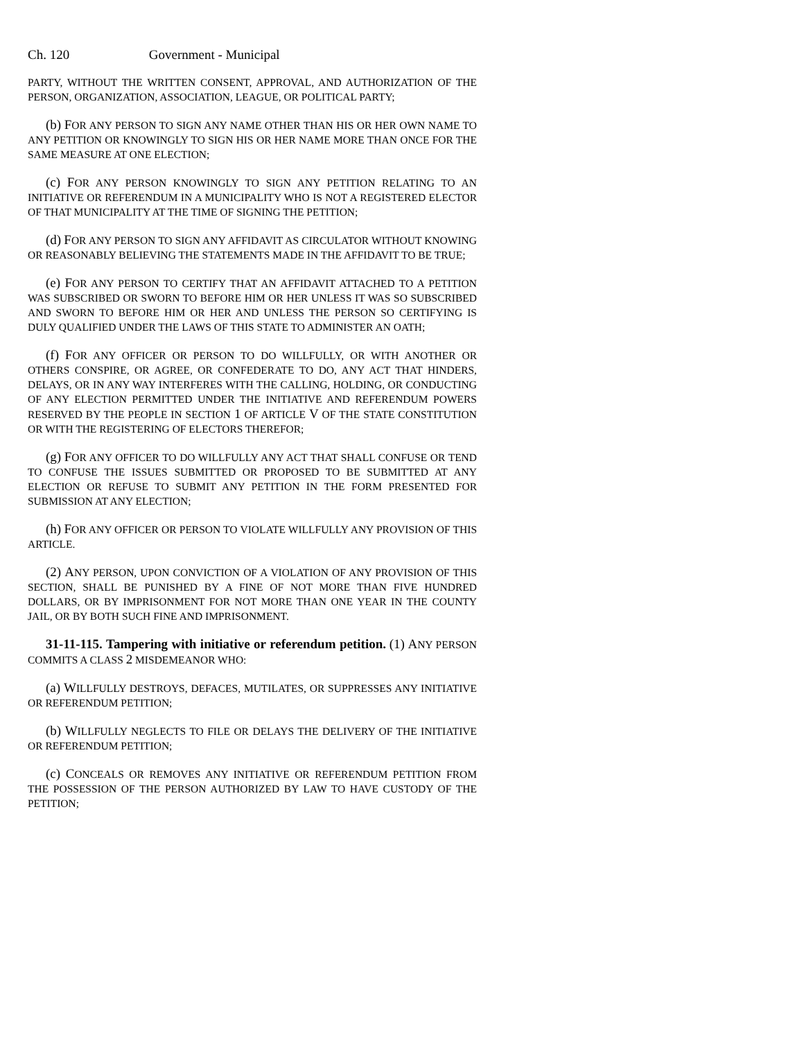Ch. 120 Government - Municipal
PARTY, WITHOUT THE WRITTEN CONSENT, APPROVAL, AND AUTHORIZATION OF THE PERSON, ORGANIZATION, ASSOCIATION, LEAGUE, OR POLITICAL PARTY;
(b) FOR ANY PERSON TO SIGN ANY NAME OTHER THAN HIS OR HER OWN NAME TO ANY PETITION OR KNOWINGLY TO SIGN HIS OR HER NAME MORE THAN ONCE FOR THE SAME MEASURE AT ONE ELECTION;
(c) FOR ANY PERSON KNOWINGLY TO SIGN ANY PETITION RELATING TO AN INITIATIVE OR REFERENDUM IN A MUNICIPALITY WHO IS NOT A REGISTERED ELECTOR OF THAT MUNICIPALITY AT THE TIME OF SIGNING THE PETITION;
(d) FOR ANY PERSON TO SIGN ANY AFFIDAVIT AS CIRCULATOR WITHOUT KNOWING OR REASONABLY BELIEVING THE STATEMENTS MADE IN THE AFFIDAVIT TO BE TRUE;
(e) FOR ANY PERSON TO CERTIFY THAT AN AFFIDAVIT ATTACHED TO A PETITION WAS SUBSCRIBED OR SWORN TO BEFORE HIM OR HER UNLESS IT WAS SO SUBSCRIBED AND SWORN TO BEFORE HIM OR HER AND UNLESS THE PERSON SO CERTIFYING IS DULY QUALIFIED UNDER THE LAWS OF THIS STATE TO ADMINISTER AN OATH;
(f) FOR ANY OFFICER OR PERSON TO DO WILLFULLY, OR WITH ANOTHER OR OTHERS CONSPIRE, OR AGREE, OR CONFEDERATE TO DO, ANY ACT THAT HINDERS, DELAYS, OR IN ANY WAY INTERFERES WITH THE CALLING, HOLDING, OR CONDUCTING OF ANY ELECTION PERMITTED UNDER THE INITIATIVE AND REFERENDUM POWERS RESERVED BY THE PEOPLE IN SECTION 1 OF ARTICLE V OF THE STATE CONSTITUTION OR WITH THE REGISTERING OF ELECTORS THEREFOR;
(g) FOR ANY OFFICER TO DO WILLFULLY ANY ACT THAT SHALL CONFUSE OR TEND TO CONFUSE THE ISSUES SUBMITTED OR PROPOSED TO BE SUBMITTED AT ANY ELECTION OR REFUSE TO SUBMIT ANY PETITION IN THE FORM PRESENTED FOR SUBMISSION AT ANY ELECTION;
(h) FOR ANY OFFICER OR PERSON TO VIOLATE WILLFULLY ANY PROVISION OF THIS ARTICLE.
(2) ANY PERSON, UPON CONVICTION OF A VIOLATION OF ANY PROVISION OF THIS SECTION, SHALL BE PUNISHED BY A FINE OF NOT MORE THAN FIVE HUNDRED DOLLARS, OR BY IMPRISONMENT FOR NOT MORE THAN ONE YEAR IN THE COUNTY JAIL, OR BY BOTH SUCH FINE AND IMPRISONMENT.
31-11-115. Tampering with initiative or referendum petition. (1) ANY PERSON COMMITS A CLASS 2 MISDEMEANOR WHO:
(a) WILLFULLY DESTROYS, DEFACES, MUTILATES, OR SUPPRESSES ANY INITIATIVE OR REFERENDUM PETITION;
(b) WILLFULLY NEGLECTS TO FILE OR DELAYS THE DELIVERY OF THE INITIATIVE OR REFERENDUM PETITION;
(c) CONCEALS OR REMOVES ANY INITIATIVE OR REFERENDUM PETITION FROM THE POSSESSION OF THE PERSON AUTHORIZED BY LAW TO HAVE CUSTODY OF THE PETITION;